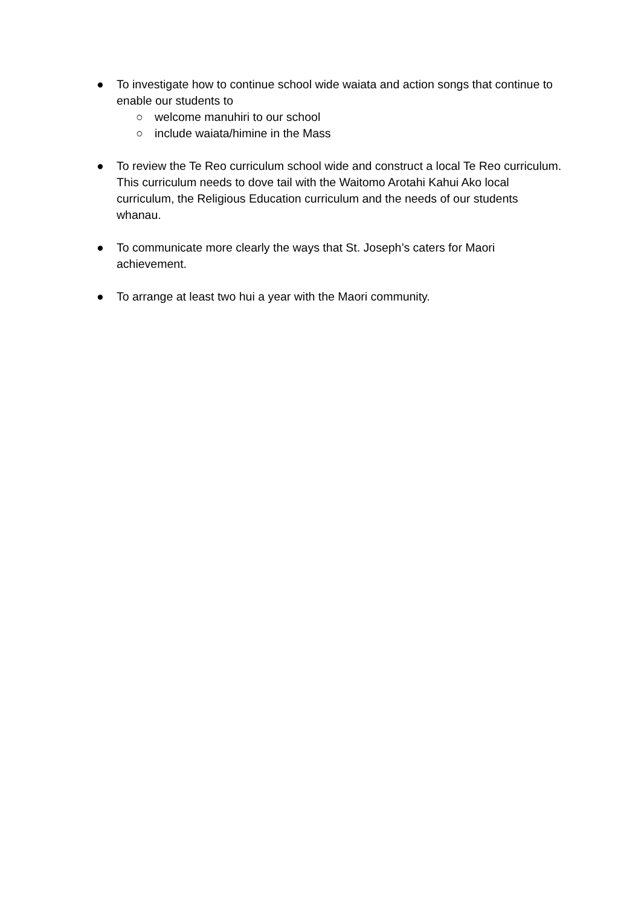● To investigate how to continue school wide waiata and action songs that continue to enable our students to
○ welcome manuhiri to our school
○ include waiata/himine in the Mass
● To review the Te Reo curriculum school wide and construct a local Te Reo curriculum. This curriculum needs to dove tail with the Waitomo Arotahi Kahui Ako local curriculum, the Religious Education curriculum and the needs of our students whanau.
● To communicate more clearly the ways that St. Joseph’s caters for Maori achievement.
● To arrange at least two hui a year with the Maori community.